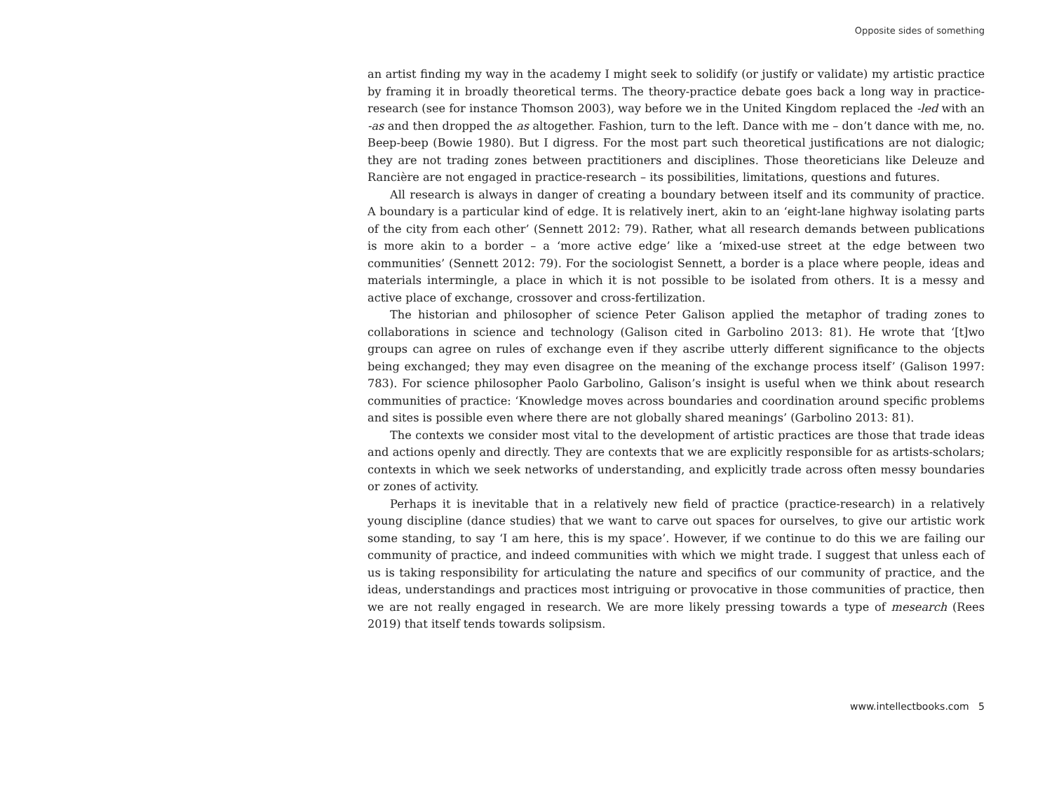Opposite sides of something
an artist finding my way in the academy I might seek to solidify (or justify or validate) my artistic practice by framing it in broadly theoretical terms. The theory-practice debate goes back a long way in practice-research (see for instance Thomson 2003), way before we in the United Kingdom replaced the -led with an -as and then dropped the as altogether. Fashion, turn to the left. Dance with me – don’t dance with me, no. Beep-beep (Bowie 1980). But I digress. For the most part such theoretical justifications are not dialogic; they are not trading zones between practitioners and disciplines. Those theoreticians like Deleuze and Rancière are not engaged in practice-research – its possibilities, limitations, questions and futures.
All research is always in danger of creating a boundary between itself and its community of practice. A boundary is a particular kind of edge. It is relatively inert, akin to an ‘eight-lane highway isolating parts of the city from each other’ (Sennett 2012: 79). Rather, what all research demands between publications is more akin to a border – a ‘more active edge’ like a ‘mixed-use street at the edge between two communities’ (Sennett 2012: 79). For the sociologist Sennett, a border is a place where people, ideas and materials intermingle, a place in which it is not possible to be isolated from others. It is a messy and active place of exchange, crossover and cross-fertilization.
The historian and philosopher of science Peter Galison applied the metaphor of trading zones to collaborations in science and technology (Galison cited in Garbolino 2013: 81). He wrote that ‘[t]wo groups can agree on rules of exchange even if they ascribe utterly different significance to the objects being exchanged; they may even disagree on the meaning of the exchange process itself’ (Galison 1997: 783). For science philosopher Paolo Garbolino, Galison’s insight is useful when we think about research communities of practice: ‘Knowledge moves across boundaries and coordination around specific problems and sites is possible even where there are not globally shared meanings’ (Garbolino 2013: 81).
The contexts we consider most vital to the development of artistic practices are those that trade ideas and actions openly and directly. They are contexts that we are explicitly responsible for as artists-scholars; contexts in which we seek networks of understanding, and explicitly trade across often messy boundaries or zones of activity.
Perhaps it is inevitable that in a relatively new field of practice (practice-research) in a relatively young discipline (dance studies) that we want to carve out spaces for ourselves, to give our artistic work some standing, to say ‘I am here, this is my space’. However, if we continue to do this we are failing our community of practice, and indeed communities with which we might trade. I suggest that unless each of us is taking responsibility for articulating the nature and specifics of our community of practice, and the ideas, understandings and practices most intriguing or provocative in those communities of practice, then we are not really engaged in research. We are more likely pressing towards a type of mesearch (Rees 2019) that itself tends towards solipsism.
www.intellectbooks.com 5